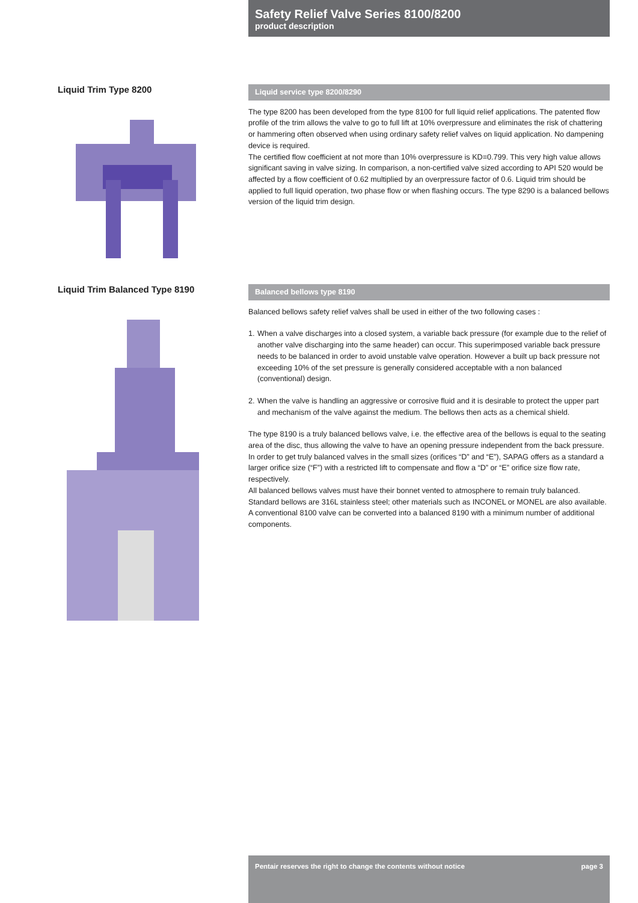Safety Relief Valve Series 8100/8200
product description
Liquid Trim Type 8200
Liquid service type 8200/8290
The type 8200 has been developed from the type 8100 for full liquid relief applications. The patented flow profile of the trim allows the valve to go to full lift at 10% overpressure and eliminates the risk of chattering or hammering often observed when using ordinary safety relief valves on liquid application. No dampening device is required.
The certified flow coefficient at not more than 10% overpressure is KD=0.799. This very high value allows significant saving in valve sizing. In comparison, a non-certified valve sized according to API 520 would be affected by a flow coefficient of 0.62 multiplied by an overpressure factor of 0.6. Liquid trim should be applied to full liquid operation, two phase flow or when flashing occurs. The type 8290 is a balanced bellows version of the liquid trim design.
Liquid Trim Balanced Type 8190
Balanced bellows type 8190
Balanced bellows safety relief valves shall be used in either of the two following cases :
1.
When a valve discharges into a closed system, a variable back pressure (for example due to the relief of another valve discharging into the same header) can occur. This superimposed variable back pressure needs to be balanced in order to avoid unstable valve operation. However a built up back pressure not exceeding 10% of the set pressure is generally considered acceptable with a non balanced (conventional) design.
2.
When the valve is handling an aggressive or corrosive fluid and it is desirable to protect the upper part and mechanism of the valve against the medium. The bellows then acts as a chemical shield.
The type 8190 is a truly balanced bellows valve, i.e. the effective area of the bellows is equal to the seating area of the disc, thus allowing the valve to have an opening pressure independent from the back pressure.
In order to get truly balanced valves in the small sizes (orifices “D” and “E”), SAPAG offers as a standard a larger orifice size (“F”) with a restricted lift to compensate and flow a “D” or “E” orifice size flow rate, respectively.
All balanced bellows valves must have their bonnet vented to atmosphere to remain truly balanced. Standard bellows are 316L stainless steel; other materials such as INCONEL or MONEL are also available.
A conventional 8100 valve can be converted into a balanced 8190 with a minimum number of additional components.
Pentair reserves the right to change the contents without notice page 3